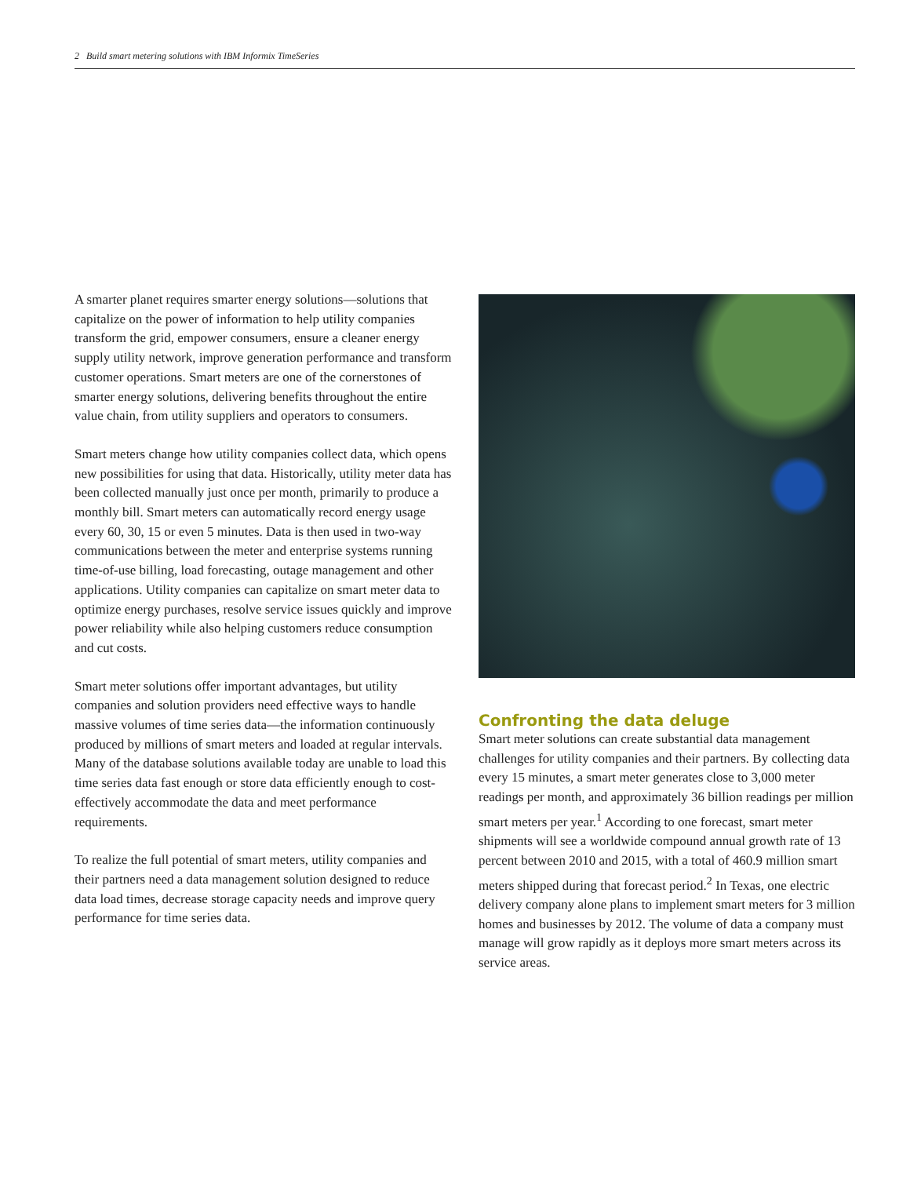2 Build smart metering solutions with IBM Informix TimeSeries
A smarter planet requires smarter energy solutions—solutions that capitalize on the power of information to help utility companies transform the grid, empower consumers, ensure a cleaner energy supply utility network, improve generation performance and transform customer operations. Smart meters are one of the cornerstones of smarter energy solutions, delivering benefits throughout the entire value chain, from utility suppliers and operators to consumers.
Smart meters change how utility companies collect data, which opens new possibilities for using that data. Historically, utility meter data has been collected manually just once per month, primarily to produce a monthly bill. Smart meters can automatically record energy usage every 60, 30, 15 or even 5 minutes. Data is then used in two-way communications between the meter and enterprise systems running time-of-use billing, load forecasting, outage management and other applications. Utility companies can capitalize on smart meter data to optimize energy purchases, resolve service issues quickly and improve power reliability while also helping customers reduce consumption and cut costs.
Smart meter solutions offer important advantages, but utility companies and solution providers need effective ways to handle massive volumes of time series data—the information continuously produced by millions of smart meters and loaded at regular intervals. Many of the database solutions available today are unable to load this time series data fast enough or store data efficiently enough to cost-effectively accommodate the data and meet performance requirements.
To realize the full potential of smart meters, utility companies and their partners need a data management solution designed to reduce data load times, decrease storage capacity needs and improve query performance for time series data.
Confronting the data deluge
Smart meter solutions can create substantial data management challenges for utility companies and their partners. By collecting data every 15 minutes, a smart meter generates close to 3,000 meter readings per month, and approximately 36 billion readings per million smart meters per year.<sup>1</sup> According to one forecast, smart meter shipments will see a worldwide compound annual growth rate of 13 percent between 2010 and 2015, with a total of 460.9 million smart meters shipped during that forecast period.<sup>2</sup> In Texas, one electric delivery company alone plans to implement smart meters for 3 million homes and businesses by 2012. The volume of data a company must manage will grow rapidly as it deploys more smart meters across its service areas.